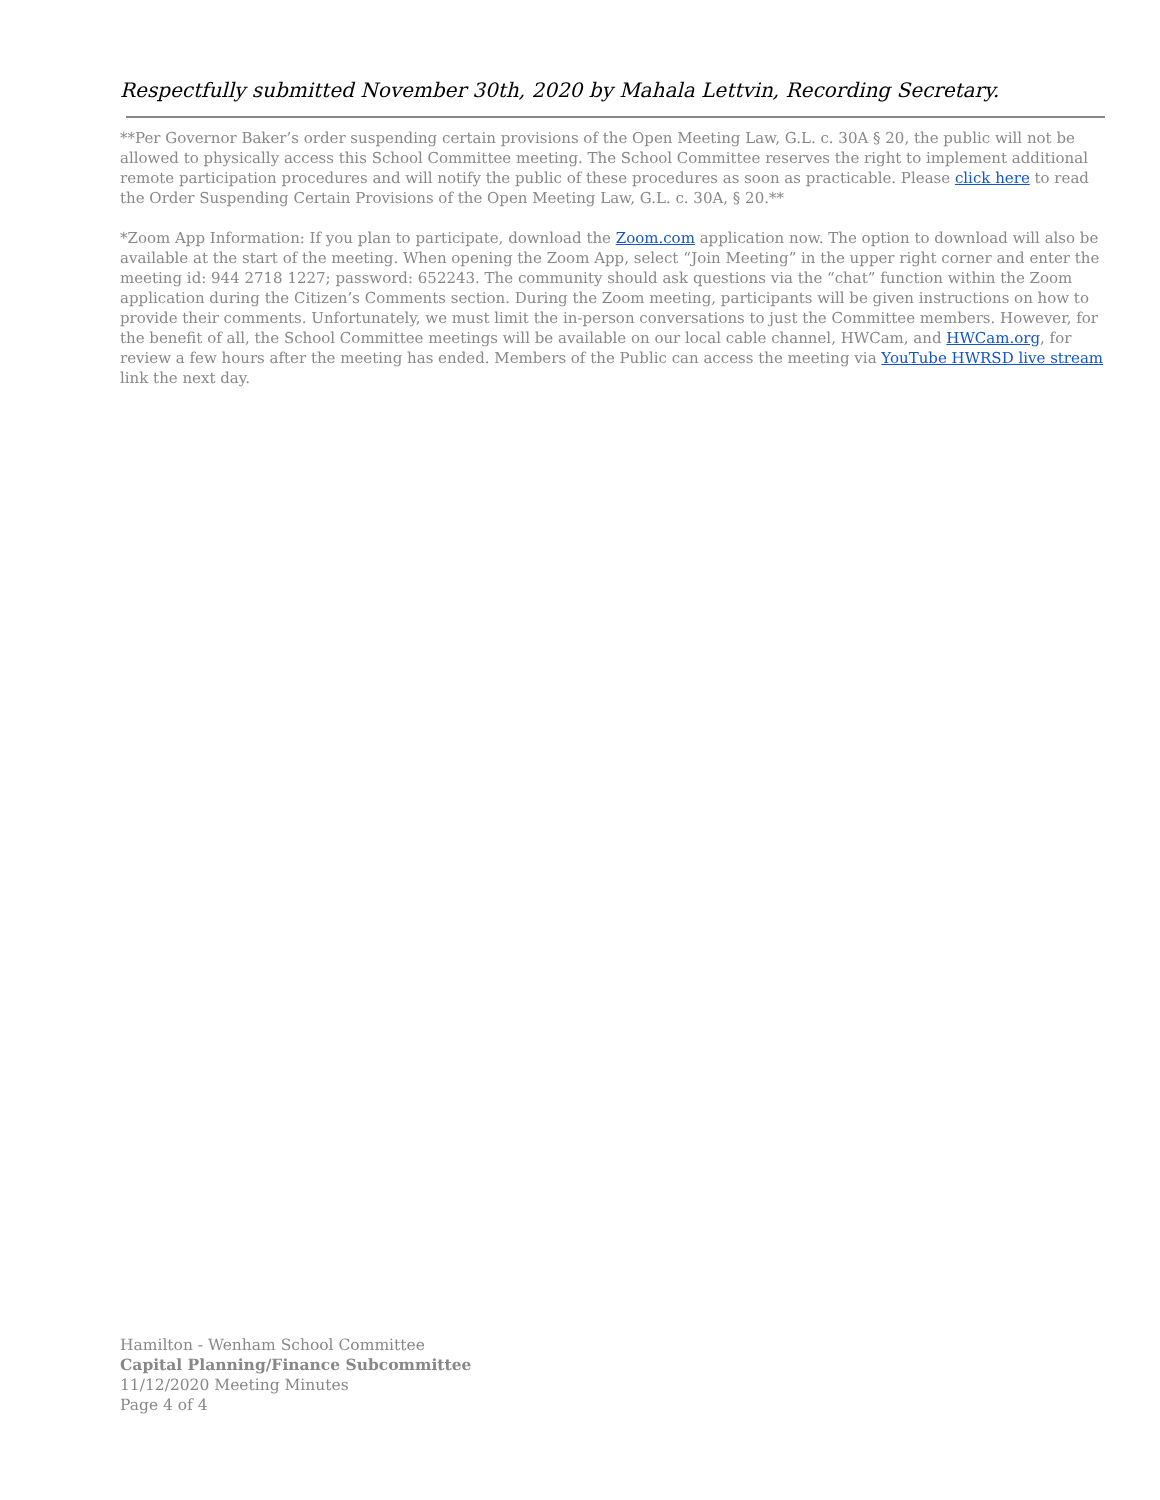Respectfully submitted November 30th, 2020 by Mahala Lettvin, Recording Secretary.
**Per Governor Baker’s order suspending certain provisions of the Open Meeting Law, G.L. c. 30A § 20, the public will not be allowed to physically access this School Committee meeting. The School Committee reserves the right to implement additional remote participation procedures and will notify the public of these procedures as soon as practicable. Please click here to read the Order Suspending Certain Provisions of the Open Meeting Law, G.L. c. 30A, § 20.**
*Zoom App Information: If you plan to participate, download the Zoom.com application now. The option to download will also be available at the start of the meeting. When opening the Zoom App, select “Join Meeting” in the upper right corner and enter the meeting id: 944 2718 1227; password: 652243. The community should ask questions via the “chat” function within the Zoom application during the Citizen’s Comments section. During the Zoom meeting, participants will be given instructions on how to provide their comments. Unfortunately, we must limit the in-person conversations to just the Committee members. However, for the benefit of all, the School Committee meetings will be available on our local cable channel, HWCam, and HWCam.org, for review a few hours after the meeting has ended. Members of the Public can access the meeting via YouTube HWRSD live stream link the next day.
Hamilton - Wenham School Committee
Capital Planning/Finance Subcommittee
11/12/2020 Meeting Minutes
Page 4 of 4